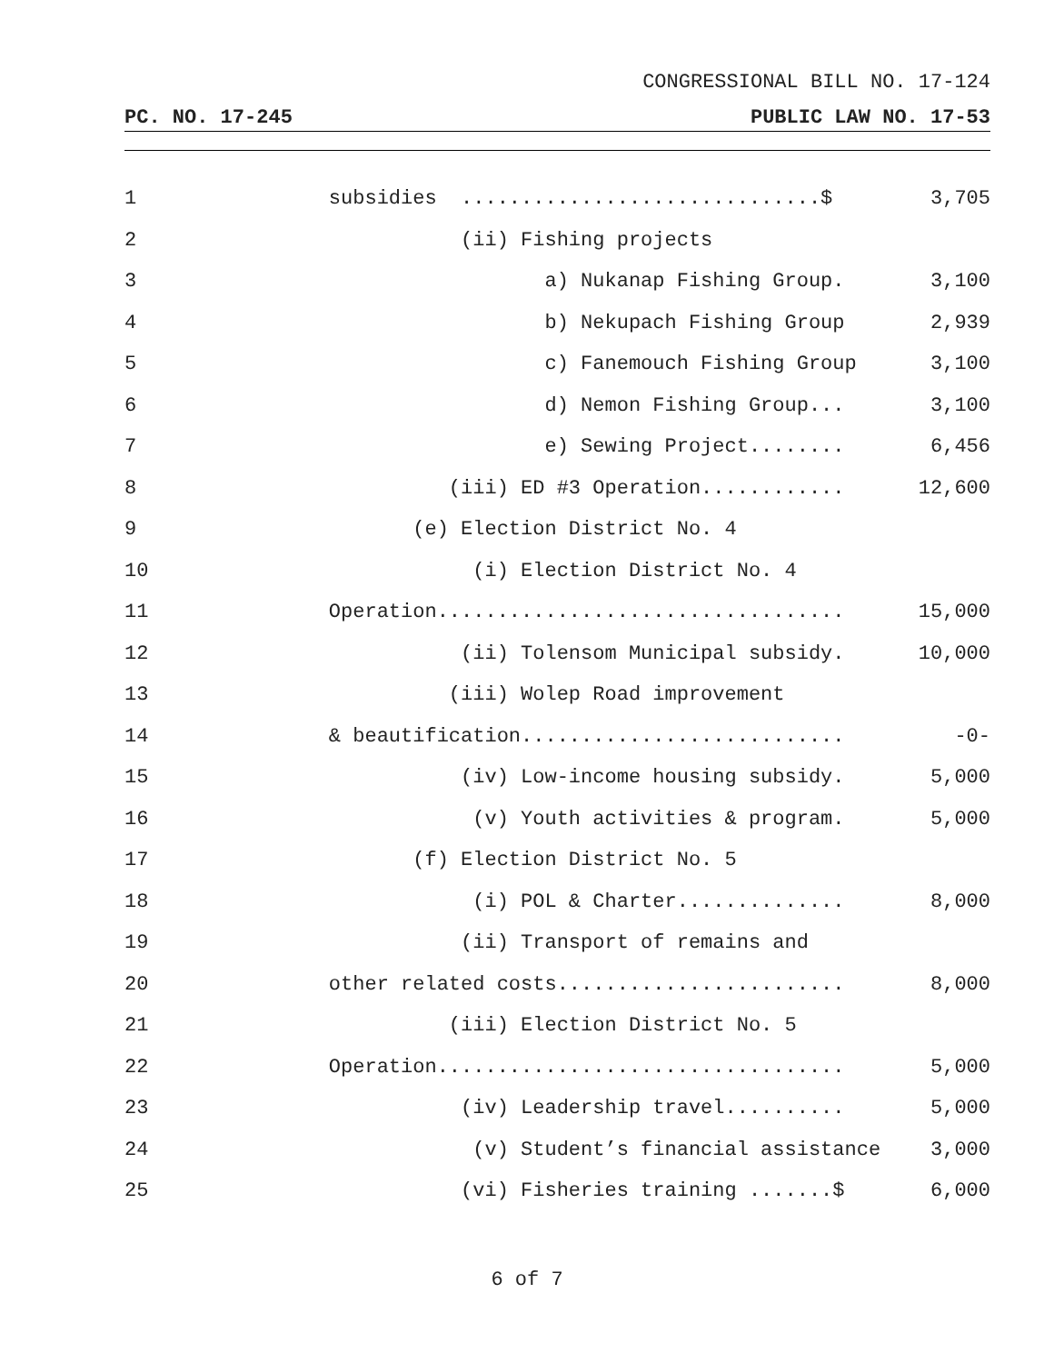CONGRESSIONAL BILL NO. 17-124
PC. NO. 17-245 PUBLIC LAW NO. 17-53
1 subsidies ..............................$ 3,705
2 (ii) Fishing projects
3 a) Nukanap Fishing Group. 3,100
4 b) Nekupach Fishing Group 2,939
5 c) Fanemouch Fishing Group 3,100
6 d) Nemon Fishing Group... 3,100
7 e) Sewing Project........ 6,456
8 (iii) ED #3 Operation............ 12,600
9 (e) Election District No. 4
10 (i) Election District No. 4
11 Operation.................................. 15,000
12 (ii) Tolensom Municipal subsidy. 10,000
13 (iii) Wolep Road improvement
14 & beautification........................... -0-
15 (iv) Low-income housing subsidy. 5,000
16 (v) Youth activities & program. 5,000
17 (f) Election District No. 5
18 (i) POL & Charter.............. 8,000
19 (ii) Transport of remains and
20 other related costs........................ 8,000
21 (iii) Election District No. 5
22 Operation.................................. 5,000
23 (iv) Leadership travel.......... 5,000
24 (v) Student’s financial assistance 3,000
25 (vi) Fisheries training .......$ 6,000
6 of 7